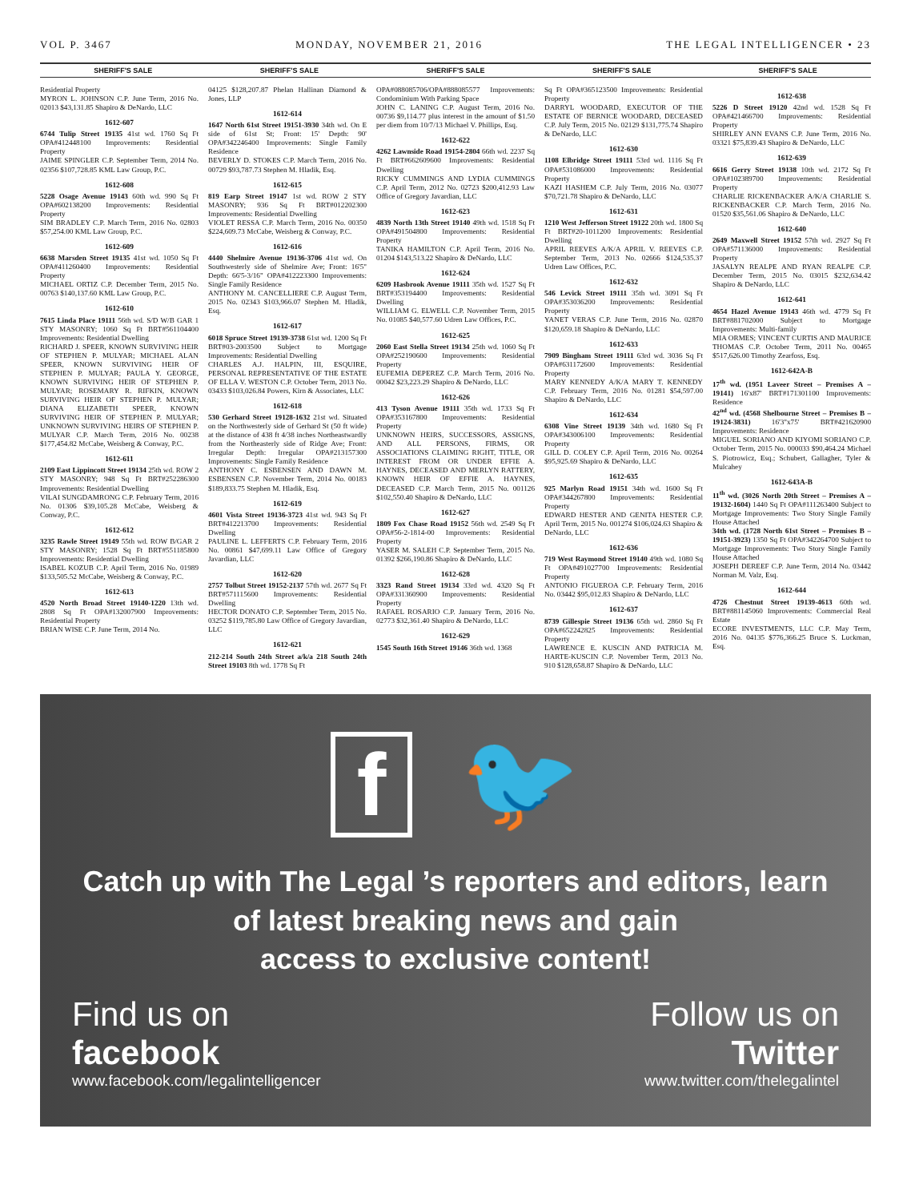VOL P. 3467 MONDAY, NOVEMBER 21, 2016 THE LEGAL INTELLIGENCER • 23
SHERIFF'S SALE SHERIFF'S SALE SHERIFF'S SALE SHERIFF'S SALE SHERIFF'S SALE
Residential Property
MYRON L. JOHNSON C.P. June Term, 2016 No. 02013 $43,131.85 Shapiro & DeNardo, LLC
1612-607
6744 Tulip Street 19135 41st wd. 1760 Sq Ft OPA#412448100 Improvements: Residential Property
JAIME SPINGLER C.P. September Term, 2014 No. 02356 $107,728.85 KML Law Group, P.C.
1612-608
5228 Osage Avenue 19143 60th wd. 990 Sq Ft OPA#602138200 Improvements: Residential Property
SIM BRADLEY C.P. March Term, 2016 No. 02803 $57,254.00 KML Law Group, P.C.
1612-609
6638 Marsden Street 19135 41st wd. 1050 Sq Ft OPA#411260400 Improvements: Residential Property
MICHAEL ORTIZ C.P. December Term, 2015 No. 00763 $140,137.60 KML Law Group, P.C.
1612-610
7615 Linda Place 19111 56th wd. S/D W/B GAR 1 STY MASONRY; 1060 Sq Ft BRT#561104400 Improvements: Residential Dwelling
RICHARD J. SPEER, KNOWN SURVIVING HEIR OF STEPHEN P. MULYAR; MICHAEL ALAN SPEER, KNOWN SURVIVING HEIR OF STEPHEN P. MULYAR; PAULA Y. GEORGE, KNOWN SURVIVING HEIR OF STEPHEN P. MULYAR; ROSEMARY R. RIFKIN, KNOWN SURVIVING HEIR OF STEPHEN P. MULYAR; DIANA ELIZABETH SPEER, KNOWN SURVIVING HEIR OF STEPHEN P. MULYAR; UNKNOWN SURVIVING HEIRS OF STEPHEN P. MULYAR C.P. March Term, 2016 No. 00238 $177,454.82 McCabe, Weisberg & Conway, P.C.
1612-611
2109 East Lippincott Street 19134 25th wd. ROW 2 STY MASONRY; 948 Sq Ft BRT#252286300 Improvements: Residential Dwelling
VILAI SUNGDAMRONG C.P. February Term, 2016 No. 01306 $39,105.28 McCabe, Weisberg & Conway, P.C.
1612-612
3235 Rawle Street 19149 55th wd. ROW B/GAR 2 STY MASONRY; 1528 Sq Ft BRT#551185800 Improvements: Residential Dwelling
ISABEL KOZUB C.P. April Term, 2016 No. 01989 $133,505.52 McCabe, Weisberg & Conway, P.C.
1612-613
4520 North Broad Street 19140-1220 13th wd. 2808 Sq Ft OPA#132007900 Improvements: Residential Property
BRIAN WISE C.P. June Term, 2014 No.
04125 $128,207.87 Phelan Hallinan Diamond & Jones, LLP
1612-614
1647 North 61st Street 19151-3930 34th wd. On E side of 61st St; Front: 15' Depth: 90' OPA#342246400 Improvements: Single Family Residence
BEVERLY D. STOKES C.P. March Term, 2016 No. 00729 $93,787.73 Stephen M. Hladik, Esq.
1612-615
819 Earp Street 19147 1st wd. ROW 2 STY MASONRY; 936 Sq Ft BRT#012202300 Improvements: Residential Dwelling
VIOLET RESSA C.P. March Term, 2016 No. 00350 $224,609.73 McCabe, Weisberg & Conway, P.C.
1612-616
4440 Shelmire Avenue 19136-3706 41st wd. On Southwesterly side of Shelmire Ave; Front: 16'5" Depth: 66'5-3/16" OPA#412223300 Improvements: Single Family Residence
ANTHONY M. CANCELLIERE C.P. August Term, 2015 No. 02343 $103,966.07 Stephen M. Hladik, Esq.
1612-617
6018 Spruce Street 19139-3738 61st wd. 1200 Sq Ft BRT#03-2003500 Subject to Mortgage Improvements: Residential Dwelling
CHARLES A.J. HALPIN, III, ESQUIRE, PERSONAL REPRESENTATIVE OF THE ESTATE OF ELLA V. WESTON C.P. October Term, 2013 No. 03433 $103,026.84 Powers, Kirn & Associates, LLC
1612-618
530 Gerhard Street 19128-1632 21st wd. Situated on the Northwesterly side of Gerhard St (50 ft wide) at the distance of 438 ft 4/38 inches Northeastwardly from the Northeasterly side of Ridge Ave; Front: Irregular Depth: Irregular OPA#213157300 Improvements: Single Family Residence
ANTHONY C. ESBENSEN AND DAWN M. ESBENSEN C.P. November Term, 2014 No. 00183 $189,833.75 Stephen M. Hladik, Esq.
1612-619
4601 Vista Street 19136-3723 41st wd. 943 Sq Ft BRT#412213700 Improvements: Residential Dwelling
PAULINE L. LEFFERTS C.P. February Term, 2016 No. 00861 $47,699.11 Law Office of Gregory Javardian, LLC
1612-620
2757 Tolbut Street 19152-2137 57th wd. 2677 Sq Ft BRT#571115600 Improvements: Residential Dwelling
HECTOR DONATO C.P. September Term, 2015 No. 03252 $119,785.80 Law Office of Gregory Javardian, LLC
1612-621
212-214 South 24th Street a/k/a 218 South 24th Street 19103 8th wd. 1778 Sq Ft
OPA#088085706/OPA#888085577 Improvements: Condominium With Parking Space
JOHN C. LANING C.P. August Term, 2016 No. 00736 $9,114.77 plus interest in the amount of $1.50 per diem from 10/7/13 Michael V. Phillips, Esq.
1612-622
4262 Lawnside Road 19154-2804 66th wd. 2237 Sq Ft BRT#662609600 Improvements: Residential Dwelling
RICKY CUMMINGS AND LYDIA CUMMINGS C.P. April Term, 2012 No. 02723 $200,412.93 Law Office of Gregory Javardian, LLC
1612-623
4839 North 13th Street 19140 49th wd. 1518 Sq Ft OPA#491504800 Improvements: Residential Property
TANIKA HAMILTON C.P. April Term, 2016 No. 01204 $143,513.22 Shapiro & DeNardo, LLC
1612-624
6209 Hasbrook Avenue 19111 35th wd. 1527 Sq Ft BRT#353194400 Improvements: Residential Dwelling
WILLIAM G. ELWELL C.P. November Term, 2015 No. 01085 $40,577.60 Udren Law Offices, P.C.
1612-625
2060 East Stella Street 19134 25th wd. 1060 Sq Ft OPA#252190600 Improvements: Residential Property
EUFEMIA DEPEREZ C.P. March Term, 2016 No. 00042 $23,223.29 Shapiro & DeNardo, LLC
1612-626
413 Tyson Avenue 19111 35th wd. 1733 Sq Ft OPA#353167800 Improvements: Residential Property
UNKNOWN HEIRS, SUCCESSORS, ASSIGNS, AND ALL PERSONS, FIRMS, OR ASSOCIATIONS CLAIMING RIGHT, TITLE, OR INTEREST FROM OR UNDER EFFIE A. HAYNES, DECEASED AND MERLYN RATTERY, KNOWN HEIR OF EFFIE A. HAYNES, DECEASED C.P. March Term, 2015 No. 001126 $102,550.40 Shapiro & DeNardo, LLC
1612-627
1809 Fox Chase Road 19152 56th wd. 2549 Sq Ft OPA#56-2-1814-00 Improvements: Residential Property
YASER M. SALEH C.P. September Term, 2015 No. 01392 $266,190.86 Shapiro & DeNardo, LLC
1612-628
3323 Rand Street 19134 33rd wd. 4320 Sq Ft OPA#331360900 Improvements: Residential Property
RAFAEL ROSARIO C.P. January Term, 2016 No. 02773 $32,361.40 Shapiro & DeNardo, LLC
1612-629
1545 South 16th Street 19146 36th wd. 1368
Sq Ft OPA#365123500 Improvements: Residential Property
DARRYL WOODARD, EXECUTOR OF THE ESTATE OF BERNICE WOODARD, DECEASED C.P. July Term, 2015 No. 02129 $131,775.74 Shapiro & DeNardo, LLC
1612-630
1108 Elbridge Street 19111 53rd wd. 1116 Sq Ft OPA#531086000 Improvements: Residential Property
KAZI HASHEM C.P. July Term, 2016 No. 03077 $70,721.78 Shapiro & DeNardo, LLC
1612-631
1210 West Jefferson Street 19122 20th wd. 1800 Sq Ft BRT#20-1011200 Improvements: Residential Dwelling
APRIL REEVES A/K/A APRIL V. REEVES C.P. September Term, 2013 No. 02666 $124,535.37 Udren Law Offices, P.C.
1612-632
546 Levick Street 19111 35th wd. 3091 Sq Ft OPA#353036200 Improvements: Residential Property
YANET VERAS C.P. June Term, 2016 No. 02870 $120,659.18 Shapiro & DeNardo, LLC
1612-633
7909 Bingham Street 19111 63rd wd. 3036 Sq Ft OPA#631172600 Improvements: Residential Property
MARY KENNEDY A/K/A MARY T. KENNEDY C.P. February Term, 2016 No. 01281 $54,597.00 Shapiro & DeNardo, LLC
1612-634
6308 Vine Street 19139 34th wd. 1680 Sq Ft OPA#343006100 Improvements: Residential Property
GILL D. COLEY C.P. April Term, 2016 No. 00264 $95,925.69 Shapiro & DeNardo, LLC
1612-635
925 Marlyn Road 19151 34th wd. 1600 Sq Ft OPA#344267800 Improvements: Residential Property
EDWARD HESTER AND GENITA HESTER C.P. April Term, 2015 No. 001274 $106,024.63 Shapiro & DeNardo, LLC
1612-636
719 West Raymond Street 19140 49th wd. 1080 Sq Ft OPA#491027700 Improvements: Residential Property
ANTONIO FIGUEROA C.P. February Term, 2016 No. 03442 $95,012.83 Shapiro & DeNardo, LLC
1612-637
8739 Gillespie Street 19136 65th wd. 2860 Sq Ft OPA#652242825 Improvements: Residential Property
LAWRENCE E. KUSCIN AND PATRICIA M. HARTE-KUSCIN C.P. November Term, 2013 No. 910 $128,658.87 Shapiro & DeNardo, LLC
1612-638
5226 D Street 19120 42nd wd. 1528 Sq Ft OPA#421466700 Improvements: Residential Property
SHIRLEY ANN EVANS C.P. June Term, 2016 No. 03321 $75,839.43 Shapiro & DeNardo, LLC
1612-639
6616 Gerry Street 19138 10th wd. 2172 Sq Ft OPA#102389700 Improvements: Residential Property
CHARLIE RICKENBACKER A/K/A CHARLIE S. RICKENBACKER C.P. March Term, 2016 No. 01520 $35,561.06 Shapiro & DeNardo, LLC
1612-640
2649 Maxwell Street 19152 57th wd. 2927 Sq Ft OPA#571136000 Improvements: Residential Property
JASALYN REALPE AND RYAN REALPE C.P. December Term, 2015 No. 03015 $232,634.42 Shapiro & DeNardo, LLC
1612-641
4654 Hazel Avenue 19143 46th wd. 4779 Sq Ft BRT#881702000 Subject to Mortgage Improvements: Multi-family
MIA ORMES; VINCENT CURTIS AND MAURICE THOMAS C.P. October Term, 2011 No. 00465 $517,626.00 Timothy Zearfoss, Esq.
1612-642A-B
17<sup>th</sup> wd. (1951 Laveer Street – Premises A – 19141) 16'x87' BRT#171301100 Improvements: Residence
42<sup>nd</sup> wd. (4568 Shelbourne Street – Premises B – 19124-3831) 16'3"x75' BRT#421620900 Improvements: Residence
MIGUEL SORIANO AND KIYOMI SORIANO C.P. October Term, 2015 No. 000033 $90,464.24 Michael S. Piotrowicz, Esq.; Schubert, Gallagher, Tyler & Mulcahey
1612-643A-B
11<sup>th</sup> wd. (3026 North 20th Street – Premises A – 19132-1604) 1440 Sq Ft OPA#111263400 Subject to Mortgage Improvements: Two Story Single Family House Attached
34th wd. (1728 North 61st Street – Premises B – 19151-3923) 1350 Sq Ft OPA#342264700 Subject to Mortgage Improvements: Two Story Single Family House Attached
JOSEPH DEREEF C.P. June Term, 2014 No. 03442 Norman M. Valz, Esq.
1612-644
4726 Chestnut Street 19139-4613 60th wd. BRT#881145060 Improvements: Commercial Real Estate
ECORE INVESTMENTS, LLC C.P. May Term, 2016 No. 04135 $776,366.25 Bruce S. Luckman, Esq.
f 🐦
Catch up with The Legal ’s reporters and editors, learn
of latest breaking news and gain
access to exclusive content!
Find us on
facebook
www.facebook.com/legalintelligencer
Follow us on
Twitter
www.twitter.com/thelegalintel